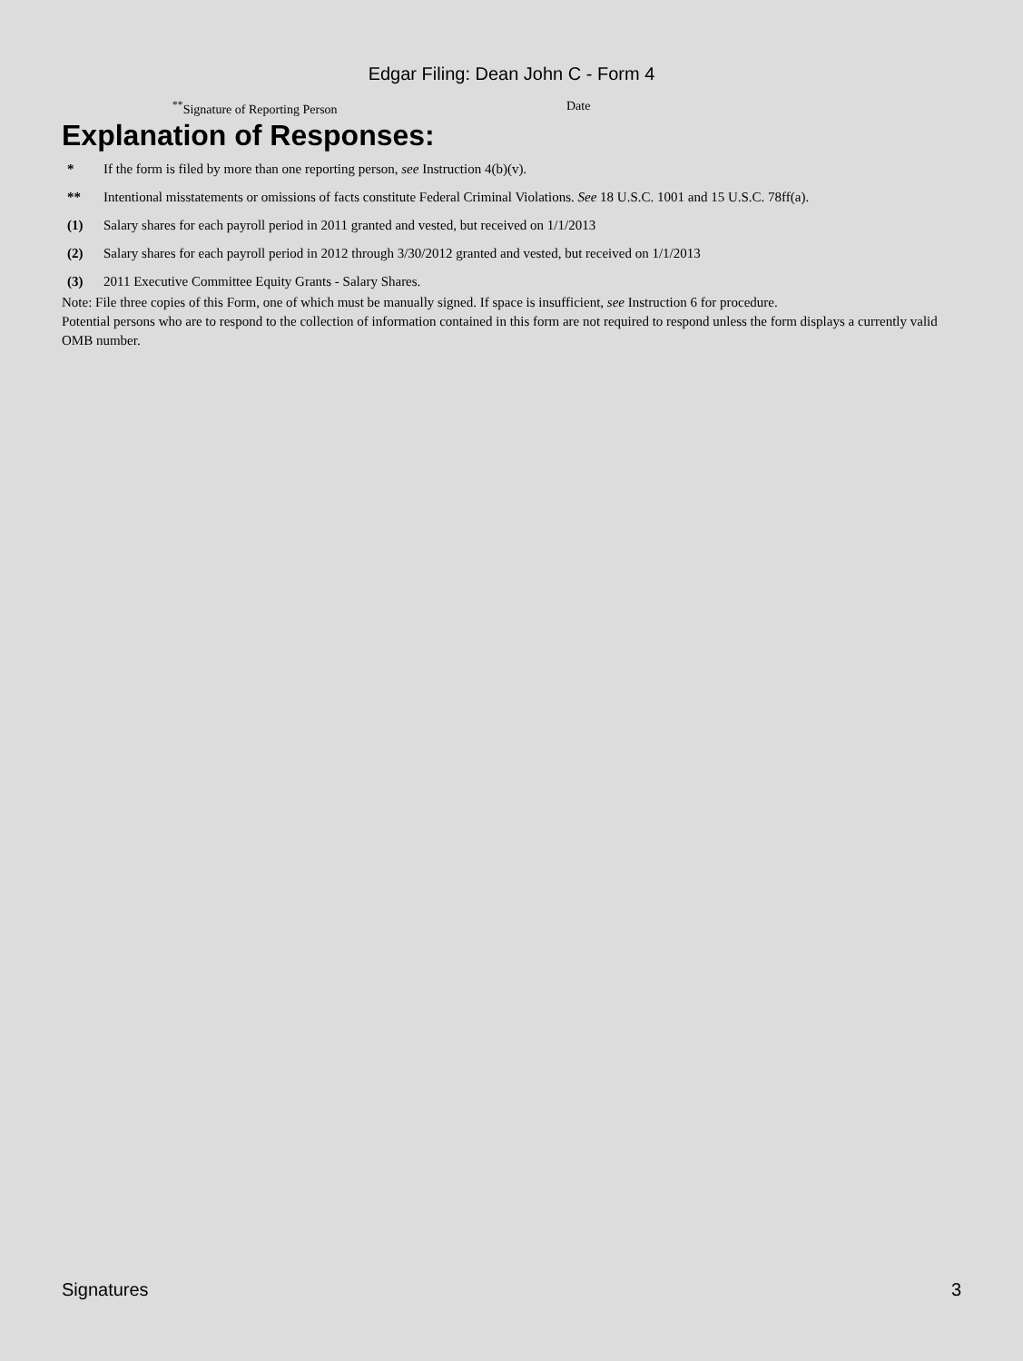Edgar Filing: Dean John C - Form 4
<sup>**</sup> Signature of Reporting Person Date
Explanation of Responses:
| * | If the form is filed by more than one reporting person, see Instruction 4(b)(v). |
| ** | Intentional misstatements or omissions of facts constitute Federal Criminal Violations. See 18 U.S.C. 1001 and 15 U.S.C. 78ff(a). |
| (1) | Salary shares for each payroll period in 2011 granted and vested, but received on 1/1/2013 |
| (2) | Salary shares for each payroll period in 2012 through 3/30/2012 granted and vested, but received on 1/1/2013 |
| (3) | 2011 Executive Committee Equity Grants - Salary Shares. |
Note: File three copies of this Form, one of which must be manually signed. If space is insufficient, see Instruction 6 for procedure.
Potential persons who are to respond to the collection of information contained in this form are not required to respond unless the form displays a currently valid OMB number.
Signatures 3